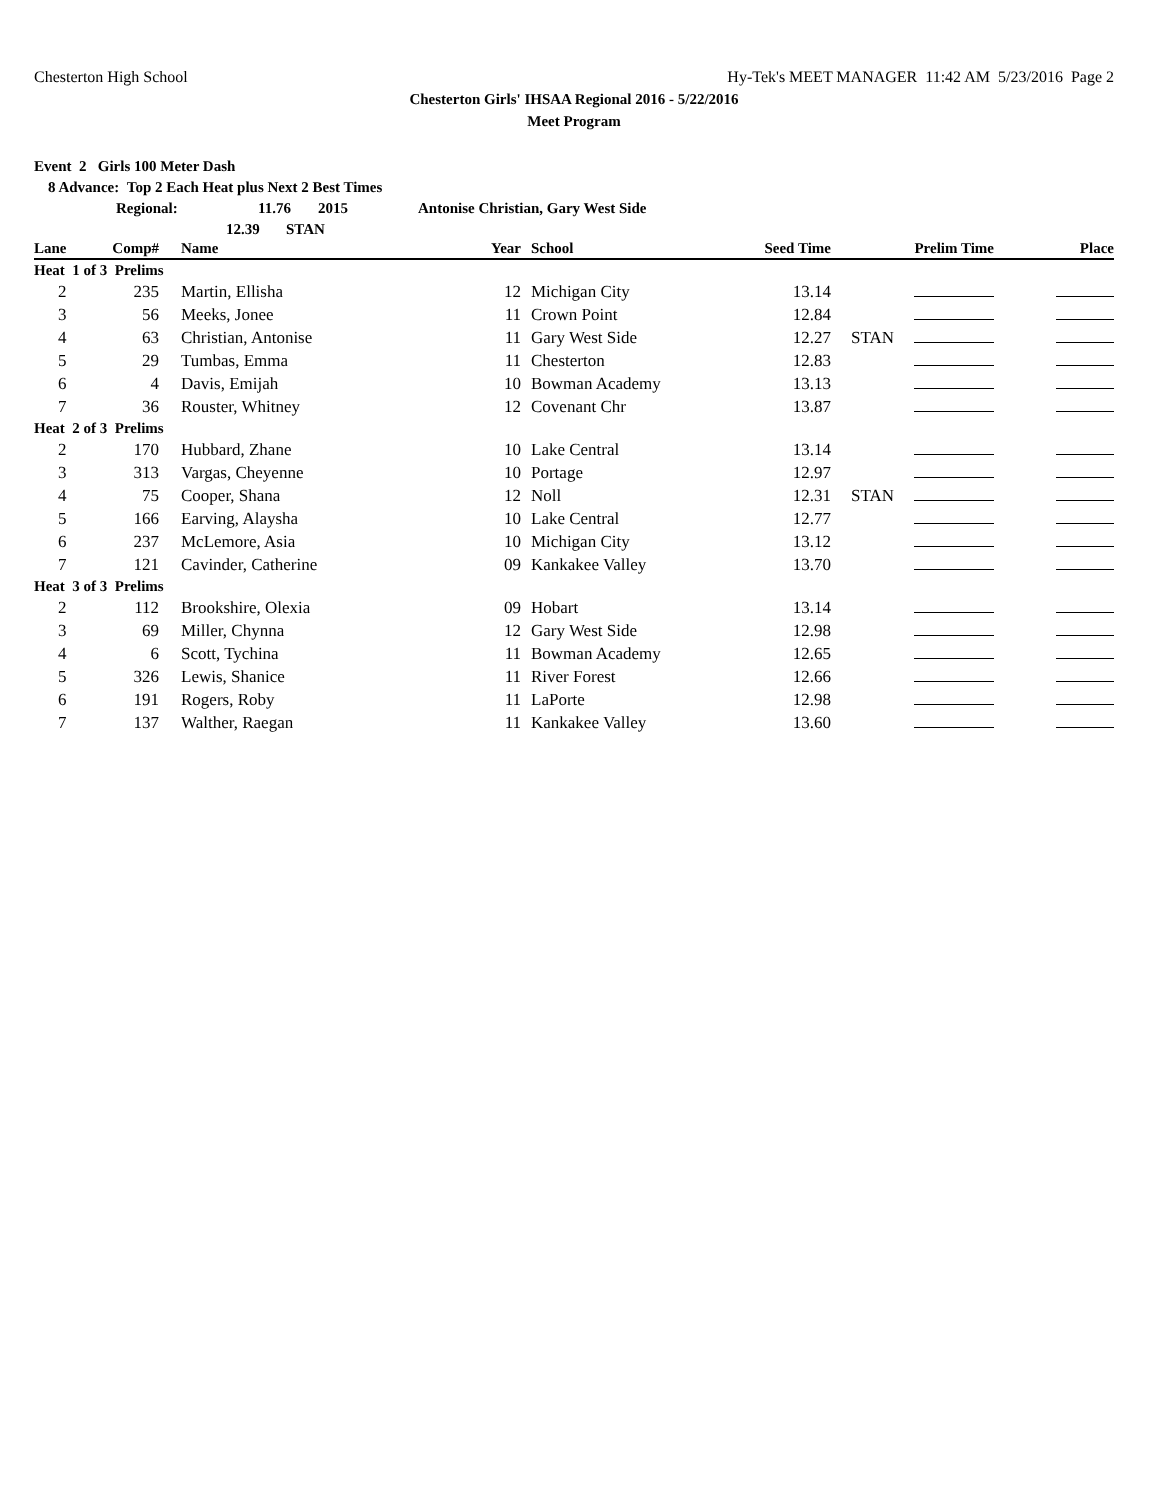Chesterton High School Hy-Tek's MEET MANAGER 11:42 AM 5/23/2016 Page 2
Chesterton Girls' IHSAA Regional 2016 - 5/22/2016
Meet Program
Event 2 Girls 100 Meter Dash
8 Advance: Top 2 Each Heat plus Next 2 Best Times
Regional: 11.76 2015 Antonise Christian, Gary West Side
12.39 STAN
| Lane | Comp# | Name | Year | School | Seed Time | | Prelim Time | Place |
| --- | --- | --- | --- | --- | --- | --- | --- | --- |
| Heat 1 of 3 Prelims | | | | | | | | |
| 2 | 235 | Martin, Ellisha | 12 | Michigan City | 13.14 | | | |
| 3 | 56 | Meeks, Jonee | 11 | Crown Point | 12.84 | | | |
| 4 | 63 | Christian, Antonise | 11 | Gary West Side | 12.27 | STAN | | |
| 5 | 29 | Tumbas, Emma | 11 | Chesterton | 12.83 | | | |
| 6 | 4 | Davis, Emijah | 10 | Bowman Academy | 13.13 | | | |
| 7 | 36 | Rouster, Whitney | 12 | Covenant Chr | 13.87 | | | |
| Heat 2 of 3 Prelims | | | | | | | | |
| 2 | 170 | Hubbard, Zhane | 10 | Lake Central | 13.14 | | | |
| 3 | 313 | Vargas, Cheyenne | 10 | Portage | 12.97 | | | |
| 4 | 75 | Cooper, Shana | 12 | Noll | 12.31 | STAN | | |
| 5 | 166 | Earving, Alaysha | 10 | Lake Central | 12.77 | | | |
| 6 | 237 | McLemore, Asia | 10 | Michigan City | 13.12 | | | |
| 7 | 121 | Cavinder, Catherine | 09 | Kankakee Valley | 13.70 | | | |
| Heat 3 of 3 Prelims | | | | | | | | |
| 2 | 112 | Brookshire, Olexia | 09 | Hobart | 13.14 | | | |
| 3 | 69 | Miller, Chynna | 12 | Gary West Side | 12.98 | | | |
| 4 | 6 | Scott, Tychina | 11 | Bowman Academy | 12.65 | | | |
| 5 | 326 | Lewis, Shanice | 11 | River Forest | 12.66 | | | |
| 6 | 191 | Rogers, Roby | 11 | LaPorte | 12.98 | | | |
| 7 | 137 | Walther, Raegan | 11 | Kankakee Valley | 13.60 | | | |